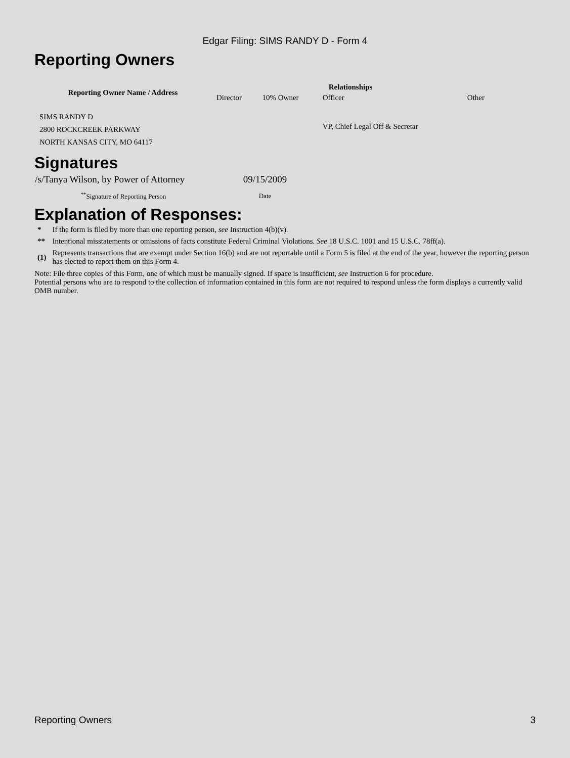Edgar Filing: SIMS RANDY D - Form 4
Reporting Owners
| Reporting Owner Name / Address | Relationships | | | |
| --- | --- | --- | --- | --- |
| | Director | 10% Owner | Officer | Other |
| SIMS RANDY D 2800 ROCKCREEK PARKWAY NORTH KANSAS CITY, MO 64117 | | | VP, Chief Legal Off & Secretar | |
Signatures
| /s/Tanya Wilson, by Power of Attorney | 09/15/2009 |
| <sup>**</sup> Signature of Reporting Person | Date |
Explanation of Responses:
| * | If the form is filed by more than one reporting person, see Instruction 4(b)(v). |
| ** | Intentional misstatements or omissions of facts constitute Federal Criminal Violations. See 18 U.S.C. 1001 and 15 U.S.C. 78ff(a). |
| (1) | Represents transactions that are exempt under Section 16(b) and are not reportable until a Form 5 is filed at the end of the year, however the reporting person has elected to report them on this Form 4. |
Note: File three copies of this Form, one of which must be manually signed. If space is insufficient, see Instruction 6 for procedure.
Potential persons who are to respond to the collection of information contained in this form are not required to respond unless the form displays a currently valid OMB number.
Reporting Owners 3